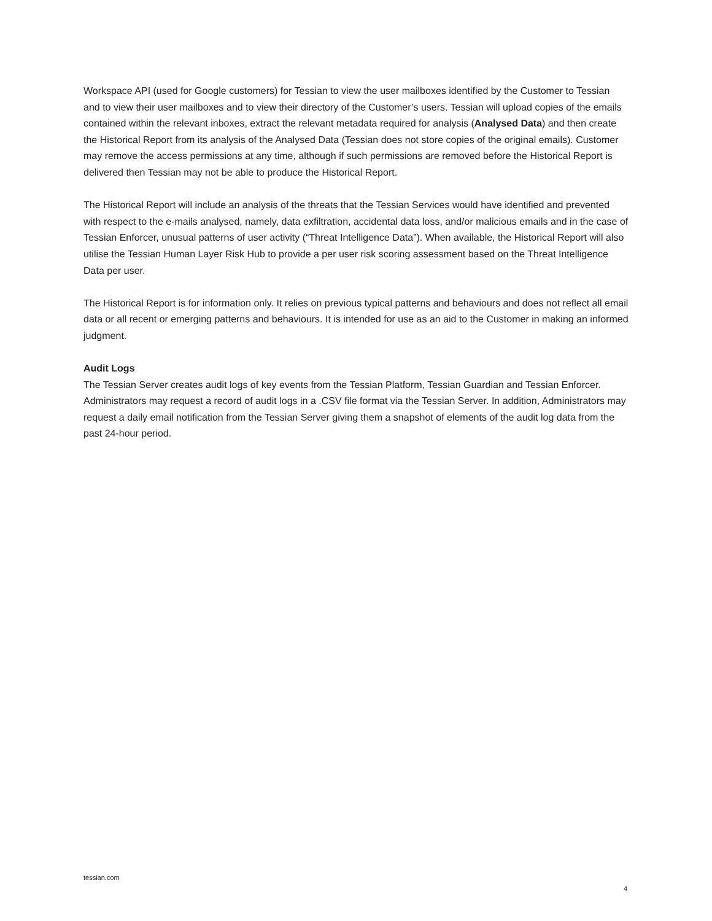Workspace API (used for Google customers) for Tessian to view the user mailboxes identified by the Customer to Tessian and to view their user mailboxes and to view their directory of the Customer’s users. Tessian will upload copies of the emails contained within the relevant inboxes, extract the relevant metadata required for analysis (Analysed Data) and then create the Historical Report from its analysis of the Analysed Data (Tessian does not store copies of the original emails). Customer may remove the access permissions at any time, although if such permissions are removed before the Historical Report is delivered then Tessian may not be able to produce the Historical Report.
The Historical Report will include an analysis of the threats that the Tessian Services would have identified and prevented with respect to the e-mails analysed, namely, data exfiltration, accidental data loss, and/or malicious emails and in the case of Tessian Enforcer, unusual patterns of user activity (“Threat Intelligence Data”). When available, the Historical Report will also utilise the Tessian Human Layer Risk Hub to provide a per user risk scoring assessment based on the Threat Intelligence Data per user.
The Historical Report is for information only. It relies on previous typical patterns and behaviours and does not reflect all email data or all recent or emerging patterns and behaviours. It is intended for use as an aid to the Customer in making an informed judgment.
Audit Logs
The Tessian Server creates audit logs of key events from the Tessian Platform, Tessian Guardian and Tessian Enforcer. Administrators may request a record of audit logs in a .CSV file format via the Tessian Server. In addition, Administrators may request a daily email notification from the Tessian Server giving them a snapshot of elements of the audit log data from the past 24-hour period.
tessian.com
4